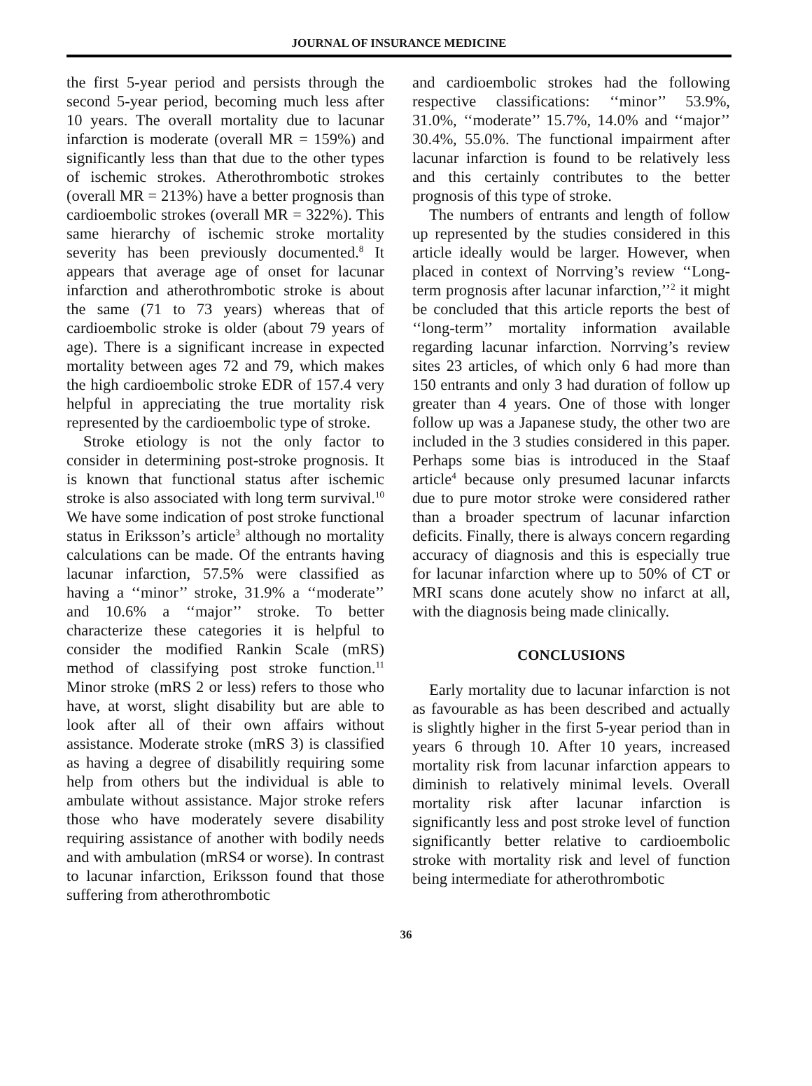JOURNAL OF INSURANCE MEDICINE
the first 5-year period and persists through the second 5-year period, becoming much less after 10 years. The overall mortality due to lacunar infarction is moderate (overall MR = 159%) and significantly less than that due to the other types of ischemic strokes. Atherothrombotic strokes (overall MR = 213%) have a better prognosis than cardioembolic strokes (overall MR = 322%). This same hierarchy of ischemic stroke mortality severity has been previously documented.<sup>8</sup> It appears that average age of onset for lacunar infarction and atherothrombotic stroke is about the same (71 to 73 years) whereas that of cardioembolic stroke is older (about 79 years of age). There is a significant increase in expected mortality between ages 72 and 79, which makes the high cardioembolic stroke EDR of 157.4 very helpful in appreciating the true mortality risk represented by the cardioembolic type of stroke.
Stroke etiology is not the only factor to consider in determining post-stroke prognosis. It is known that functional status after ischemic stroke is also associated with long term survival.<sup>10</sup> We have some indication of post stroke functional status in Eriksson’s article<sup>3</sup> although no mortality calculations can be made. Of the entrants having lacunar infarction, 57.5% were classified as having a ‘‘minor’’ stroke, 31.9% a ‘‘moderate’’ and 10.6% a ‘‘major’’ stroke. To better characterize these categories it is helpful to consider the modified Rankin Scale (mRS) method of classifying post stroke function.<sup>11</sup> Minor stroke (mRS 2 or less) refers to those who have, at worst, slight disability but are able to look after all of their own affairs without assistance. Moderate stroke (mRS 3) is classified as having a degree of disabilitly requiring some help from others but the individual is able to ambulate without assistance. Major stroke refers those who have moderately severe disability requiring assistance of another with bodily needs and with ambulation (mRS4 or worse). In contrast to lacunar infarction, Eriksson found that those suffering from atherothrombotic
and cardioembolic strokes had the following respective classifications: ‘‘minor’’ 53.9%, 31.0%, ‘‘moderate’’ 15.7%, 14.0% and ‘‘major’’ 30.4%, 55.0%. The functional impairment after lacunar infarction is found to be relatively less and this certainly contributes to the better prognosis of this type of stroke.
The numbers of entrants and length of follow up represented by the studies considered in this article ideally would be larger. However, when placed in context of Norrving’s review ‘‘Long-term prognosis after lacunar infarction,’’<sup>2</sup> it might be concluded that this article reports the best of ‘‘long-term’’ mortality information available regarding lacunar infarction. Norrving’s review sites 23 articles, of which only 6 had more than 150 entrants and only 3 had duration of follow up greater than 4 years. One of those with longer follow up was a Japanese study, the other two are included in the 3 studies considered in this paper. Perhaps some bias is introduced in the Staaf article<sup>4</sup> because only presumed lacunar infarcts due to pure motor stroke were considered rather than a broader spectrum of lacunar infarction deficits. Finally, there is always concern regarding accuracy of diagnosis and this is especially true for lacunar infarction where up to 50% of CT or MRI scans done acutely show no infarct at all, with the diagnosis being made clinically.
CONCLUSIONS
Early mortality due to lacunar infarction is not as favourable as has been described and actually is slightly higher in the first 5-year period than in years 6 through 10. After 10 years, increased mortality risk from lacunar infarction appears to diminish to relatively minimal levels. Overall mortality risk after lacunar infarction is significantly less and post stroke level of function significantly better relative to cardioembolic stroke with mortality risk and level of function being intermediate for atherothrombotic
36